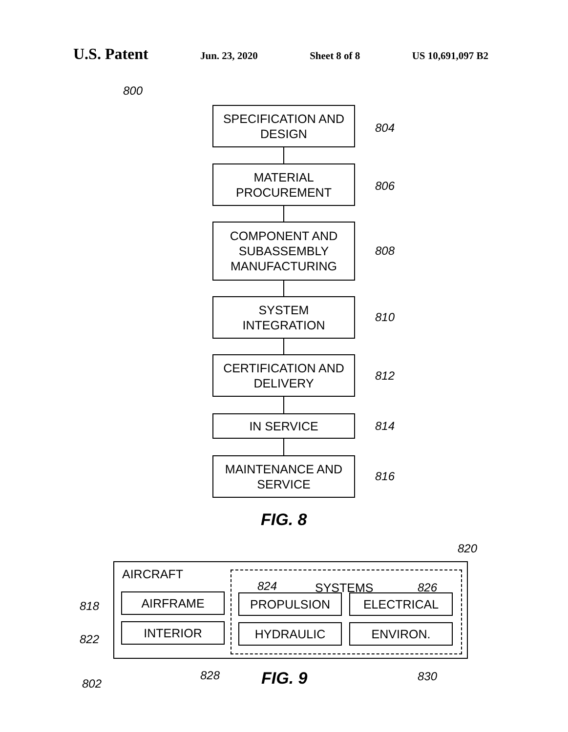U.S. Patent Jun. 23, 2020 Sheet 8 of 8 US 10,691,097 B2
800
SPECIFICATION AND
DESIGN
804
MATERIAL
PROCUREMENT
806
COMPONENT AND
SUBASSEMBLY
MANUFACTURING
808
SYSTEM
INTEGRATION
810
CERTIFICATION AND
DELIVERY
812
IN SERVICE 814
MAINTENANCE AND
SERVICE
816
FIG. 8
820
AIRCRAFT
SYSTEMS
824 826
818
AIRFRAME PROPULSION ELECTRICAL
822
INTERIOR HYDRAULIC ENVIRON.
802
828 FIG. 9 830